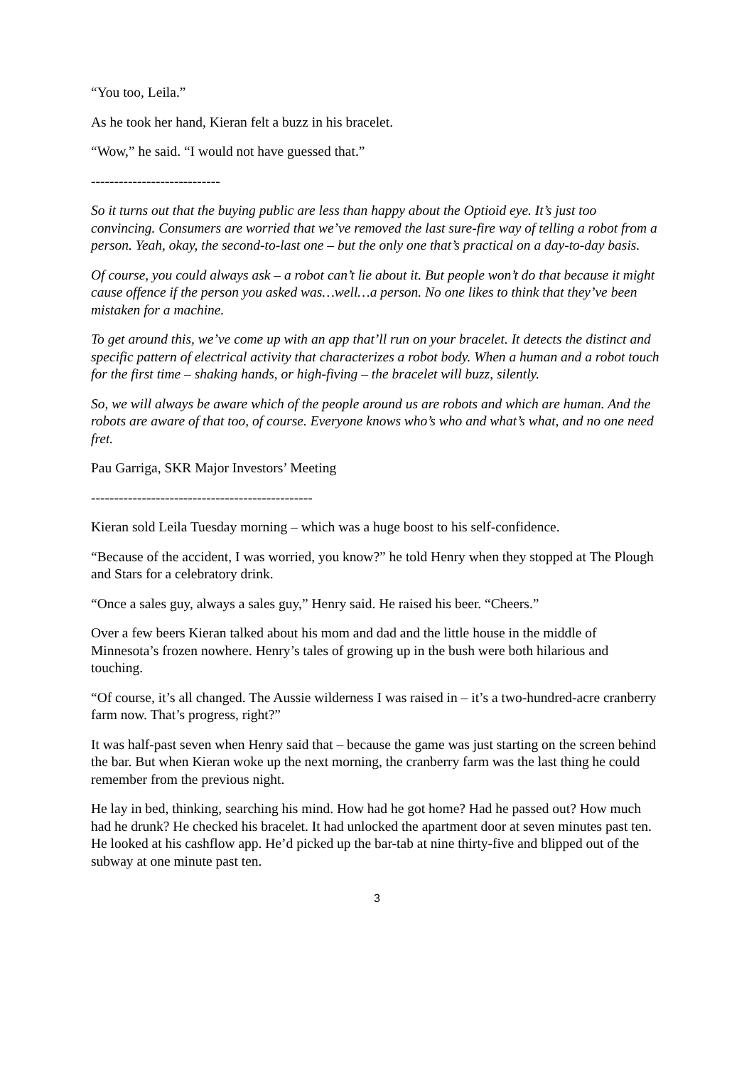“You too, Leila.”
As he took her hand, Kieran felt a buzz in his bracelet.
“Wow,” he said. “I would not have guessed that.”
----------------------------
So it turns out that the buying public are less than happy about the Optioid eye. It’s just too convincing. Consumers are worried that we’ve removed the last sure-fire way of telling a robot from a person. Yeah, okay, the second-to-last one – but the only one that’s practical on a day-to-day basis.
Of course, you could always ask – a robot can’t lie about it. But people won’t do that because it might cause offence if the person you asked was…well…a person. No one likes to think that they’ve been mistaken for a machine.
To get around this, we’ve come up with an app that’ll run on your bracelet. It detects the distinct and specific pattern of electrical activity that characterizes a robot body. When a human and a robot touch for the first time – shaking hands, or high-fiving – the bracelet will buzz, silently.
So, we will always be aware which of the people around us are robots and which are human. And the robots are aware of that too, of course. Everyone knows who’s who and what’s what, and no one need fret.
Pau Garriga, SKR Major Investors’ Meeting
------------------------------------------------
Kieran sold Leila Tuesday morning – which was a huge boost to his self-confidence.
“Because of the accident, I was worried, you know?” he told Henry when they stopped at The Plough and Stars for a celebratory drink.
“Once a sales guy, always a sales guy,” Henry said. He raised his beer. “Cheers.”
Over a few beers Kieran talked about his mom and dad and the little house in the middle of Minnesota’s frozen nowhere. Henry’s tales of growing up in the bush were both hilarious and touching.
“Of course, it’s all changed. The Aussie wilderness I was raised in – it’s a two-hundred-acre cranberry farm now. That’s progress, right?”
It was half-past seven when Henry said that – because the game was just starting on the screen behind the bar. But when Kieran woke up the next morning, the cranberry farm was the last thing he could remember from the previous night.
He lay in bed, thinking, searching his mind. How had he got home? Had he passed out? How much had he drunk? He checked his bracelet. It had unlocked the apartment door at seven minutes past ten. He looked at his cashflow app. He’d picked up the bar-tab at nine thirty-five and blipped out of the subway at one minute past ten.
3